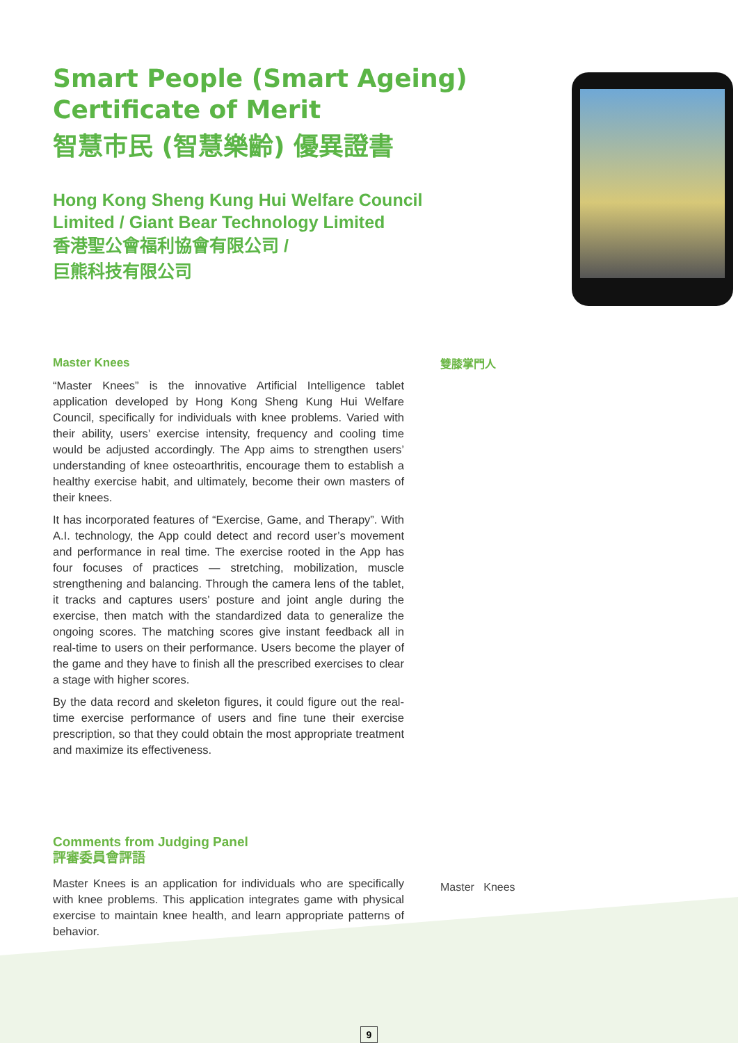Smart People (Smart Ageing)
Certificate of Merit
智慧市民 (智慧樂齡) 優異證書
Hong Kong Sheng Kung Hui Welfare Council Limited / Giant Bear Technology Limited
香港聖公會福利協會有限公司 /
巨熊科技有限公司
Master Knees
“Master Knees” is the innovative Artificial Intelligence tablet application developed by Hong Kong Sheng Kung Hui Welfare Council, specifically for individuals with knee problems. Varied with their ability, users’ exercise intensity, frequency and cooling time would be adjusted accordingly. The App aims to strengthen users’ understanding of knee osteoarthritis, encourage them to establish a healthy exercise habit, and ultimately, become their own masters of their knees.
It has incorporated features of “Exercise, Game, and Therapy”. With A.I. technology, the App could detect and record user’s movement and performance in real time. The exercise rooted in the App has four focuses of practices — stretching, mobilization, muscle strengthening and balancing. Through the camera lens of the tablet, it tracks and captures users’ posture and joint angle during the exercise, then match with the standardized data to generalize the ongoing scores. The matching scores give instant feedback all in real-time to users on their performance. Users become the player of the game and they have to finish all the prescribed exercises to clear a stage with higher scores.
By the data record and skeleton figures, it could figure out the real-time exercise performance of users and fine tune their exercise prescription, so that they could obtain the most appropriate treatment and maximize its effectiveness.
雙膝掌門人
Comments from Judging Panel
評審委員會評語
Master Knees is an application for individuals who are specifically with knee problems. This application integrates game with physical exercise to maintain knee health, and learn appropriate patterns of behavior.
Master Knees
9